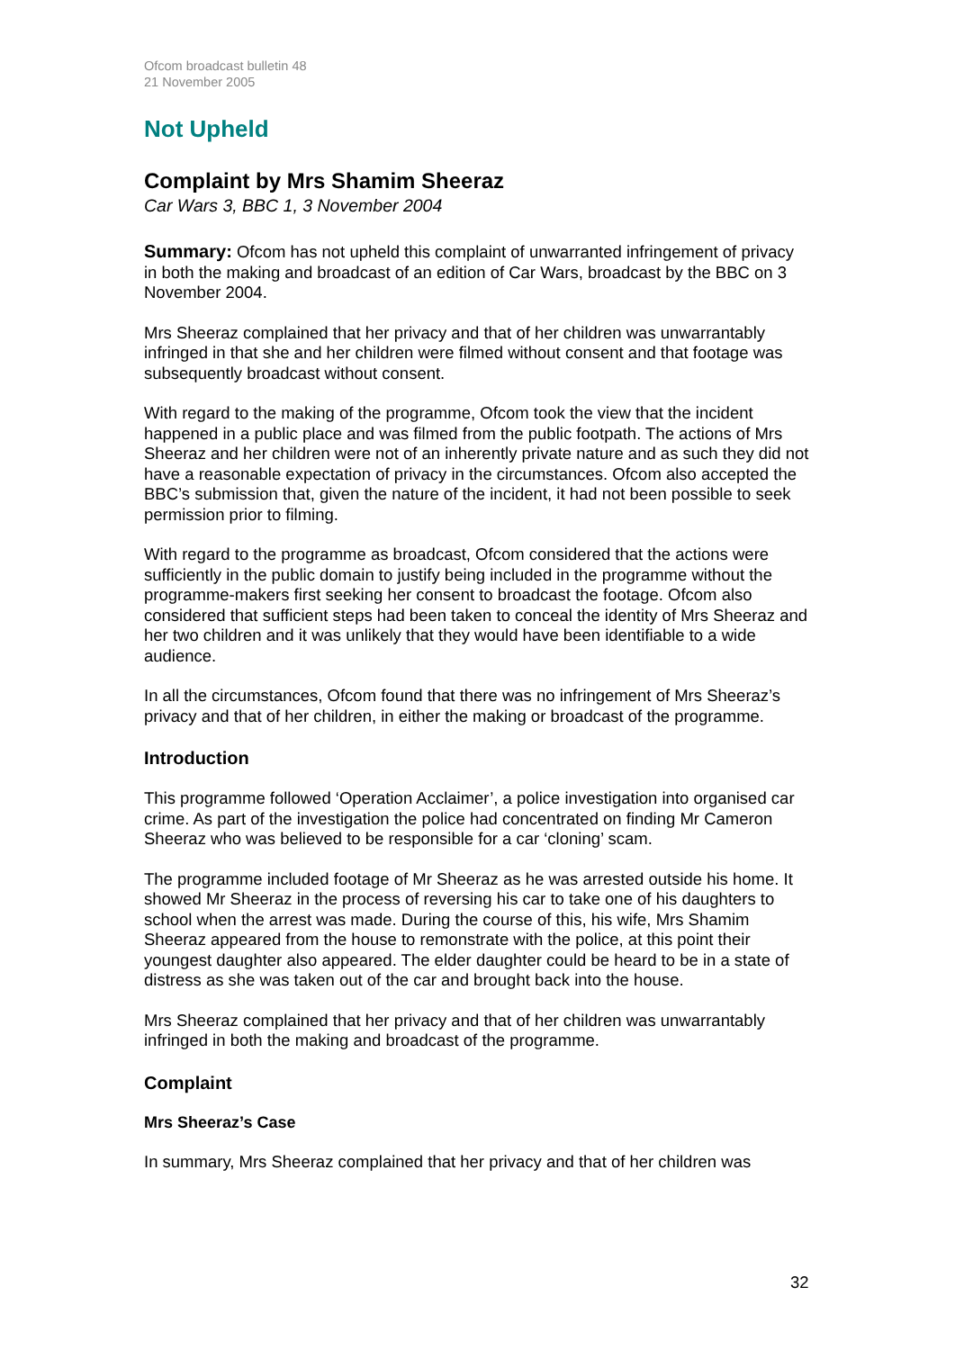Ofcom broadcast bulletin 48
21 November 2005
Not Upheld
Complaint by Mrs Shamim Sheeraz
Car Wars 3, BBC 1, 3 November 2004
Summary: Ofcom has not upheld this complaint of unwarranted infringement of privacy in both the making and broadcast of an edition of Car Wars, broadcast by the BBC on 3 November 2004.
Mrs Sheeraz complained that her privacy and that of her children was unwarrantably infringed in that she and her children were filmed without consent and that footage was subsequently broadcast without consent.
With regard to the making of the programme, Ofcom took the view that the incident happened in a public place and was filmed from the public footpath. The actions of Mrs Sheeraz and her children were not of an inherently private nature and as such they did not have a reasonable expectation of privacy in the circumstances. Ofcom also accepted the BBC’s submission that, given the nature of the incident, it had not been possible to seek permission prior to filming.
With regard to the programme as broadcast, Ofcom considered that the actions were sufficiently in the public domain to justify being included in the programme without the programme-makers first seeking her consent to broadcast the footage. Ofcom also considered that sufficient steps had been taken to conceal the identity of Mrs Sheeraz and her two children and it was unlikely that they would have been identifiable to a wide audience.
In all the circumstances, Ofcom found that there was no infringement of Mrs Sheeraz’s privacy and that of her children, in either the making or broadcast of the programme.
Introduction
This programme followed ‘Operation Acclaimer’, a police investigation into organised car crime. As part of the investigation the police had concentrated on finding Mr Cameron Sheeraz who was believed to be responsible for a car ‘cloning’ scam.
The programme included footage of Mr Sheeraz as he was arrested outside his home. It showed Mr Sheeraz in the process of reversing his car to take one of his daughters to school when the arrest was made. During the course of this, his wife, Mrs Shamim Sheeraz appeared from the house to remonstrate with the police, at this point their youngest daughter also appeared. The elder daughter could be heard to be in a state of distress as she was taken out of the car and brought back into the house.
Mrs Sheeraz complained that her privacy and that of her children was unwarrantably infringed in both the making and broadcast of the programme.
Complaint
Mrs Sheeraz’s Case
In summary, Mrs Sheeraz complained that her privacy and that of her children was
32